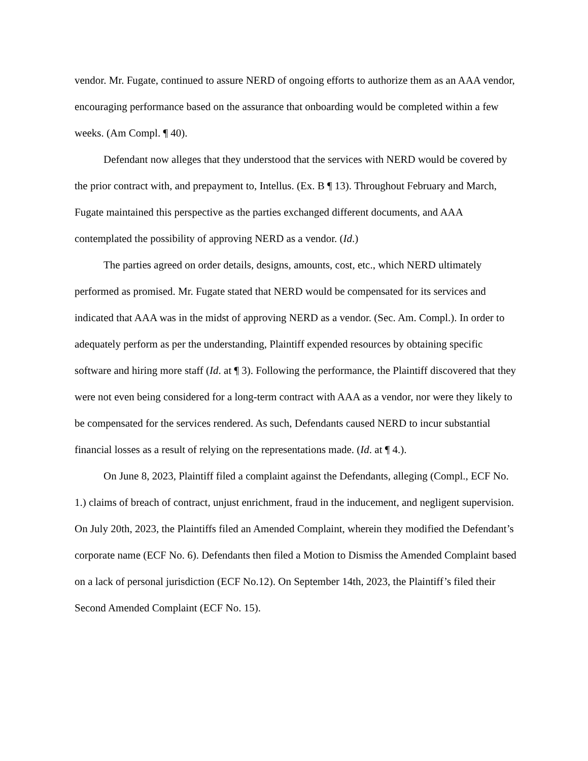vendor. Mr. Fugate, continued to assure NERD of ongoing efforts to authorize them as an AAA vendor, encouraging performance based on the assurance that onboarding would be completed within a few weeks. (Am Compl. ¶ 40).
Defendant now alleges that they understood that the services with NERD would be covered by the prior contract with, and prepayment to, Intellus. (Ex. B ¶ 13). Throughout February and March, Fugate maintained this perspective as the parties exchanged different documents, and AAA contemplated the possibility of approving NERD as a vendor. (Id.)
The parties agreed on order details, designs, amounts, cost, etc., which NERD ultimately performed as promised. Mr. Fugate stated that NERD would be compensated for its services and indicated that AAA was in the midst of approving NERD as a vendor. (Sec. Am. Compl.). In order to adequately perform as per the understanding, Plaintiff expended resources by obtaining specific software and hiring more staff (Id. at ¶ 3). Following the performance, the Plaintiff discovered that they were not even being considered for a long-term contract with AAA as a vendor, nor were they likely to be compensated for the services rendered. As such, Defendants caused NERD to incur substantial financial losses as a result of relying on the representations made. (Id. at ¶ 4.).
On June 8, 2023, Plaintiff filed a complaint against the Defendants, alleging (Compl., ECF No. 1.) claims of breach of contract, unjust enrichment, fraud in the inducement, and negligent supervision. On July 20th, 2023, the Plaintiffs filed an Amended Complaint, wherein they modified the Defendant’s corporate name (ECF No. 6). Defendants then filed a Motion to Dismiss the Amended Complaint based on a lack of personal jurisdiction (ECF No.12). On September 14th, 2023, the Plaintiff’s filed their Second Amended Complaint (ECF No. 15).